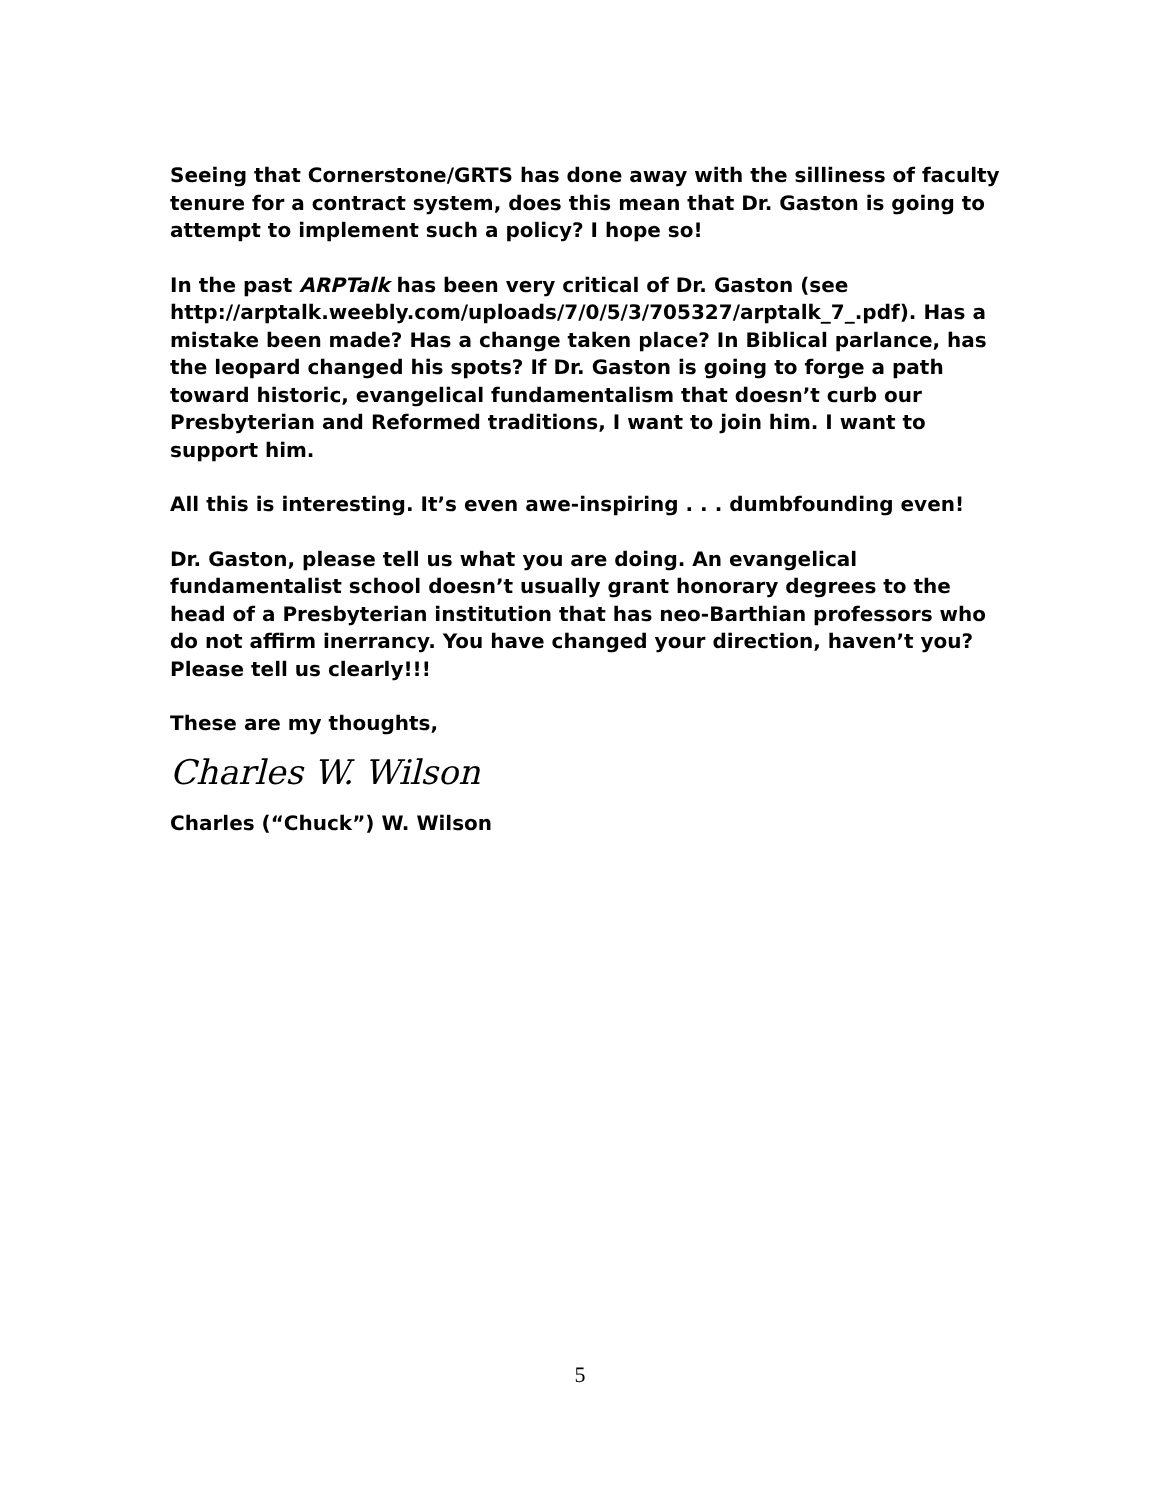Seeing that Cornerstone/GRTS has done away with the silliness of faculty tenure for a contract system, does this mean that Dr. Gaston is going to attempt to implement such a policy? I hope so!
In the past ARPTalk has been very critical of Dr. Gaston (see http://arptalk.weebly.com/uploads/7/0/5/3/705327/arptalk_7_.pdf). Has a mistake been made? Has a change taken place? In Biblical parlance, has the leopard changed his spots? If Dr. Gaston is going to forge a path toward historic, evangelical fundamentalism that doesn’t curb our Presbyterian and Reformed traditions, I want to join him. I want to support him.
All this is interesting. It’s even awe-inspiring . . . dumbfounding even!
Dr. Gaston, please tell us what you are doing. An evangelical fundamentalist school doesn’t usually grant honorary degrees to the head of a Presbyterian institution that has neo-Barthian professors who do not affirm inerrancy. You have changed your direction, haven’t you? Please tell us clearly!!!
These are my thoughts,
Charles W. Wilson
Charles (“Chuck”) W. Wilson
5